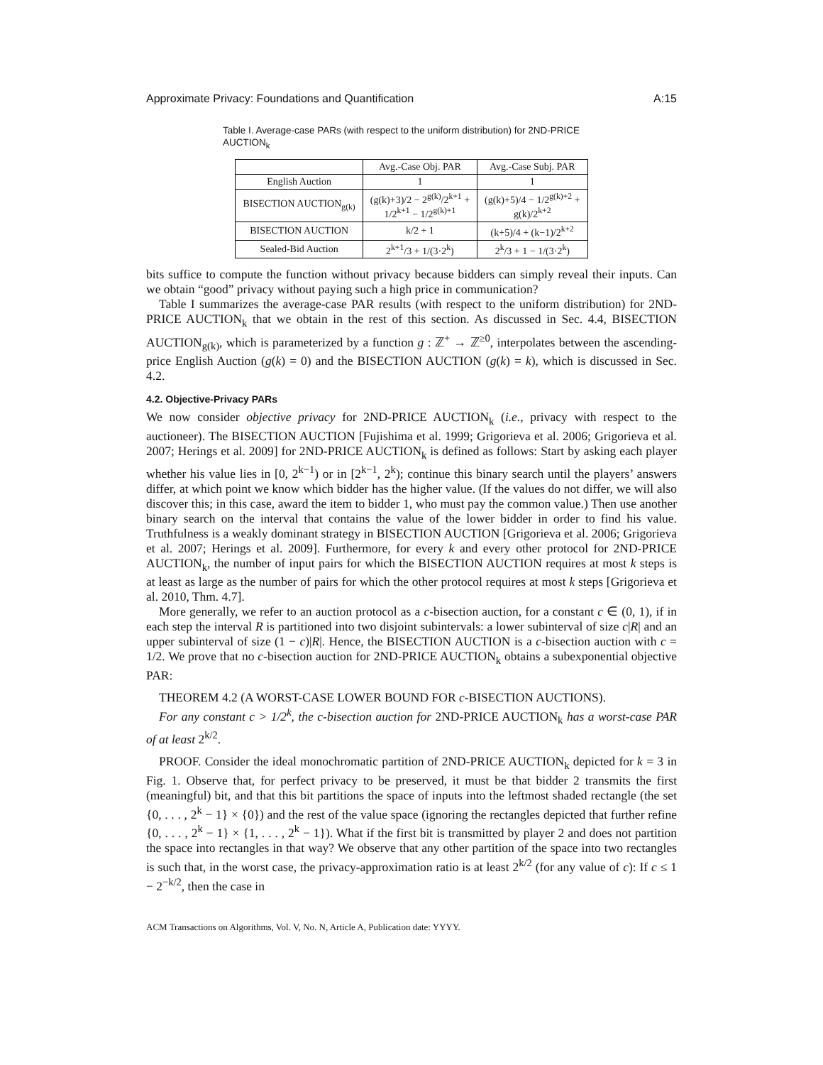Approximate Privacy: Foundations and Quantification A:15
Table I. Average-case PARs (with respect to the uniform distribution) for 2ND-PRICE AUCTION<sub>k</sub>
| | Avg.-Case Obj. PAR | Avg.-Case Subj. PAR |
| --- | --- | --- |
| English Auction | 1 | 1 |
| BISECTION AUCTION<sub>g(k)</sub> | (g(k)+3)/2 − 2<sup>g(k)</sup>/2<sup>k+1</sup> + 1/2<sup>k+1</sup> − 1/2<sup>g(k)+1</sup> | (g(k)+5)/4 − 1/2<sup>g(k)+2</sup> + g(k)/2<sup>k+2</sup> |
| BISECTION AUCTION | k/2 + 1 | (k+5)/4 + (k−1)/2<sup>k+2</sup> |
| Sealed-Bid Auction | 2<sup>k+1</sup>/3 + 1/(3·2<sup>k</sup>) | 2<sup>k</sup>/3 + 1 − 1/(3·2<sup>k</sup>) |
bits suffice to compute the function without privacy because bidders can simply reveal their inputs. Can we obtain “good” privacy without paying such a high price in communication?
Table I summarizes the average-case PAR results (with respect to the uniform distribution) for 2ND-PRICE AUCTION<sub>k</sub> that we obtain in the rest of this section. As discussed in Sec. 4.4, BISECTION AUCTION<sub>g(k)</sub>, which is parameterized by a function g : ℤ<sup>+</sup> → ℤ<sup>≥0</sup>, interpolates between the ascending-price English Auction (g(k) = 0) and the BISECTION AUCTION (g(k) = k), which is discussed in Sec. 4.2.
4.2. Objective-Privacy PARs
We now consider objective privacy for 2ND-PRICE AUCTION<sub>k</sub> (i.e., privacy with respect to the auctioneer). The BISECTION AUCTION [Fujishima et al. 1999; Grigorieva et al. 2006; Grigorieva et al. 2007; Herings et al. 2009] for 2ND-PRICE AUCTION<sub>k</sub> is defined as follows: Start by asking each player whether his value lies in [0, 2<sup>k−1</sup>) or in [2<sup>k−1</sup>, 2<sup>k</sup>); continue this binary search until the players’ answers differ, at which point we know which bidder has the higher value. (If the values do not differ, we will also discover this; in this case, award the item to bidder 1, who must pay the common value.) Then use another binary search on the interval that contains the value of the lower bidder in order to find his value. Truthfulness is a weakly dominant strategy in BISECTION AUCTION [Grigorieva et al. 2006; Grigorieva et al. 2007; Herings et al. 2009]. Furthermore, for every k and every other protocol for 2ND-PRICE AUCTION<sub>k</sub>, the number of input pairs for which the BISECTION AUCTION requires at most k steps is at least as large as the number of pairs for which the other protocol requires at most k steps [Grigorieva et al. 2010, Thm. 4.7].
More generally, we refer to an auction protocol as a c-bisection auction, for a constant c ∈ (0, 1), if in each step the interval R is partitioned into two disjoint subintervals: a lower subinterval of size c|R| and an upper subinterval of size (1 − c)|R|. Hence, the BISECTION AUCTION is a c-bisection auction with c = 1/2. We prove that no c-bisection auction for 2ND-PRICE AUCTION<sub>k</sub> obtains a subexponential objective PAR:
THEOREM 4.2 (A WORST-CASE LOWER BOUND FOR c-BISECTION AUCTIONS).
For any constant c > 1/2<sup>k</sup>, the c-bisection auction for 2ND-PRICE AUCTION<sub>k</sub> has a worst-case PAR of at least 2<sup>k/2</sup>.
PROOF. Consider the ideal monochromatic partition of 2ND-PRICE AUCTION<sub>k</sub> depicted for k = 3 in Fig. 1. Observe that, for perfect privacy to be preserved, it must be that bidder 2 transmits the first (meaningful) bit, and that this bit partitions the space of inputs into the leftmost shaded rectangle (the set {0, . . . , 2<sup>k</sup> − 1} × {0}) and the rest of the value space (ignoring the rectangles depicted that further refine {0, . . . , 2<sup>k</sup> − 1} × {1, . . . , 2<sup>k</sup> − 1}). What if the first bit is transmitted by player 2 and does not partition the space into rectangles in that way? We observe that any other partition of the space into two rectangles is such that, in the worst case, the privacy-approximation ratio is at least 2<sup>k/2</sup> (for any value of c): If c ≤ 1 − 2<sup>−k/2</sup>, then the case in
ACM Transactions on Algorithms, Vol. V, No. N, Article A, Publication date: YYYY.